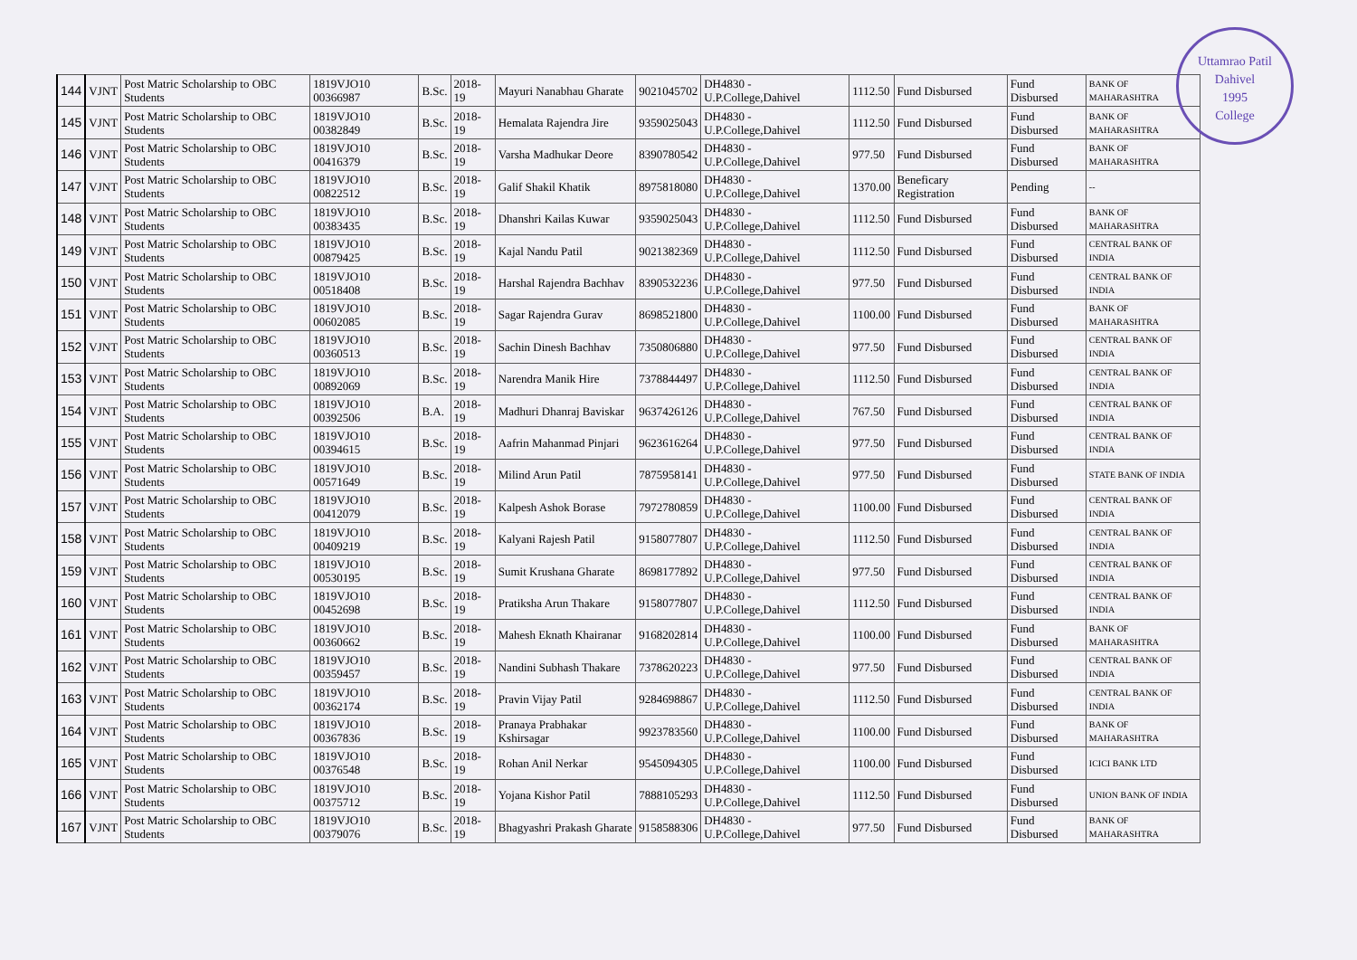Uttamrao Patil
Dahivel
1995
College
| 144 | VJNT | Post Matric Scholarship to OBC Students | 1819VJO10 00366987 | B.Sc. | 2018-19 | Mayuri Nanabhau Gharate | 9021045702 | DH4830 - U.P.College,Dahivel | 1112.50 | Fund Disbursed | Fund Disbursed | BANK OF MAHARASHTRA |
| 145 | VJNT | Post Matric Scholarship to OBC Students | 1819VJO10 00382849 | B.Sc. | 2018-19 | Hemalata Rajendra Jire | 9359025043 | DH4830 - U.P.College,Dahivel | 1112.50 | Fund Disbursed | Fund Disbursed | BANK OF MAHARASHTRA |
| 146 | VJNT | Post Matric Scholarship to OBC Students | 1819VJO10 00416379 | B.Sc. | 2018-19 | Varsha Madhukar Deore | 8390780542 | DH4830 - U.P.College,Dahivel | 977.50 | Fund Disbursed | Fund Disbursed | BANK OF MAHARASHTRA |
| 147 | VJNT | Post Matric Scholarship to OBC Students | 1819VJO10 00822512 | B.Sc. | 2018-19 | Galif Shakil Khatik | 8975818080 | DH4830 - U.P.College,Dahivel | 1370.00 | Beneficary Registration | Pending | -- |
| 148 | VJNT | Post Matric Scholarship to OBC Students | 1819VJO10 00383435 | B.Sc. | 2018-19 | Dhanshri Kailas Kuwar | 9359025043 | DH4830 - U.P.College,Dahivel | 1112.50 | Fund Disbursed | Fund Disbursed | BANK OF MAHARASHTRA |
| 149 | VJNT | Post Matric Scholarship to OBC Students | 1819VJO10 00879425 | B.Sc. | 2018-19 | Kajal Nandu Patil | 9021382369 | DH4830 - U.P.College,Dahivel | 1112.50 | Fund Disbursed | Fund Disbursed | CENTRAL BANK OF INDIA |
| 150 | VJNT | Post Matric Scholarship to OBC Students | 1819VJO10 00518408 | B.Sc. | 2018-19 | Harshal Rajendra Bachhav | 8390532236 | DH4830 - U.P.College,Dahivel | 977.50 | Fund Disbursed | Fund Disbursed | CENTRAL BANK OF INDIA |
| 151 | VJNT | Post Matric Scholarship to OBC Students | 1819VJO10 00602085 | B.Sc. | 2018-19 | Sagar Rajendra Gurav | 8698521800 | DH4830 - U.P.College,Dahivel | 1100.00 | Fund Disbursed | Fund Disbursed | BANK OF MAHARASHTRA |
| 152 | VJNT | Post Matric Scholarship to OBC Students | 1819VJO10 00360513 | B.Sc. | 2018-19 | Sachin Dinesh Bachhav | 7350806880 | DH4830 - U.P.College,Dahivel | 977.50 | Fund Disbursed | Fund Disbursed | CENTRAL BANK OF INDIA |
| 153 | VJNT | Post Matric Scholarship to OBC Students | 1819VJO10 00892069 | B.Sc. | 2018-19 | Narendra Manik Hire | 7378844497 | DH4830 - U.P.College,Dahivel | 1112.50 | Fund Disbursed | Fund Disbursed | CENTRAL BANK OF INDIA |
| 154 | VJNT | Post Matric Scholarship to OBC Students | 1819VJO10 00392506 | B.A. | 2018-19 | Madhuri Dhanraj Baviskar | 9637426126 | DH4830 - U.P.College,Dahivel | 767.50 | Fund Disbursed | Fund Disbursed | CENTRAL BANK OF INDIA |
| 155 | VJNT | Post Matric Scholarship to OBC Students | 1819VJO10 00394615 | B.Sc. | 2018-19 | Aafrin Mahanmad Pinjari | 9623616264 | DH4830 - U.P.College,Dahivel | 977.50 | Fund Disbursed | Fund Disbursed | CENTRAL BANK OF INDIA |
| 156 | VJNT | Post Matric Scholarship to OBC Students | 1819VJO10 00571649 | B.Sc. | 2018-19 | Milind Arun Patil | 7875958141 | DH4830 - U.P.College,Dahivel | 977.50 | Fund Disbursed | Fund Disbursed | STATE BANK OF INDIA |
| 157 | VJNT | Post Matric Scholarship to OBC Students | 1819VJO10 00412079 | B.Sc. | 2018-19 | Kalpesh Ashok Borase | 7972780859 | DH4830 - U.P.College,Dahivel | 1100.00 | Fund Disbursed | Fund Disbursed | CENTRAL BANK OF INDIA |
| 158 | VJNT | Post Matric Scholarship to OBC Students | 1819VJO10 00409219 | B.Sc. | 2018-19 | Kalyani Rajesh Patil | 9158077807 | DH4830 - U.P.College,Dahivel | 1112.50 | Fund Disbursed | Fund Disbursed | CENTRAL BANK OF INDIA |
| 159 | VJNT | Post Matric Scholarship to OBC Students | 1819VJO10 00530195 | B.Sc. | 2018-19 | Sumit Krushana Gharate | 8698177892 | DH4830 - U.P.College,Dahivel | 977.50 | Fund Disbursed | Fund Disbursed | CENTRAL BANK OF INDIA |
| 160 | VJNT | Post Matric Scholarship to OBC Students | 1819VJO10 00452698 | B.Sc. | 2018-19 | Pratiksha Arun Thakare | 9158077807 | DH4830 - U.P.College,Dahivel | 1112.50 | Fund Disbursed | Fund Disbursed | CENTRAL BANK OF INDIA |
| 161 | VJNT | Post Matric Scholarship to OBC Students | 1819VJO10 00360662 | B.Sc. | 2018-19 | Mahesh Eknath Khairanar | 9168202814 | DH4830 - U.P.College,Dahivel | 1100.00 | Fund Disbursed | Fund Disbursed | BANK OF MAHARASHTRA |
| 162 | VJNT | Post Matric Scholarship to OBC Students | 1819VJO10 00359457 | B.Sc. | 2018-19 | Nandini Subhash Thakare | 7378620223 | DH4830 - U.P.College,Dahivel | 977.50 | Fund Disbursed | Fund Disbursed | CENTRAL BANK OF INDIA |
| 163 | VJNT | Post Matric Scholarship to OBC Students | 1819VJO10 00362174 | B.Sc. | 2018-19 | Pravin Vijay Patil | 9284698867 | DH4830 - U.P.College,Dahivel | 1112.50 | Fund Disbursed | Fund Disbursed | CENTRAL BANK OF INDIA |
| 164 | VJNT | Post Matric Scholarship to OBC Students | 1819VJO10 00367836 | B.Sc. | 2018-19 | Pranaya Prabhakar Kshirsagar | 9923783560 | DH4830 - U.P.College,Dahivel | 1100.00 | Fund Disbursed | Fund Disbursed | BANK OF MAHARASHTRA |
| 165 | VJNT | Post Matric Scholarship to OBC Students | 1819VJO10 00376548 | B.Sc. | 2018-19 | Rohan Anil Nerkar | 9545094305 | DH4830 - U.P.College,Dahivel | 1100.00 | Fund Disbursed | Fund Disbursed | ICICI BANK LTD |
| 166 | VJNT | Post Matric Scholarship to OBC Students | 1819VJO10 00375712 | B.Sc. | 2018-19 | Yojana Kishor Patil | 7888105293 | DH4830 - U.P.College,Dahivel | 1112.50 | Fund Disbursed | Fund Disbursed | UNION BANK OF INDIA |
| 167 | VJNT | Post Matric Scholarship to OBC Students | 1819VJO10 00379076 | B.Sc. | 2018-19 | Bhagyashri Prakash Gharate | 9158588306 | DH4830 - U.P.College,Dahivel | 977.50 | Fund Disbursed | Fund Disbursed | BANK OF MAHARASHTRA |